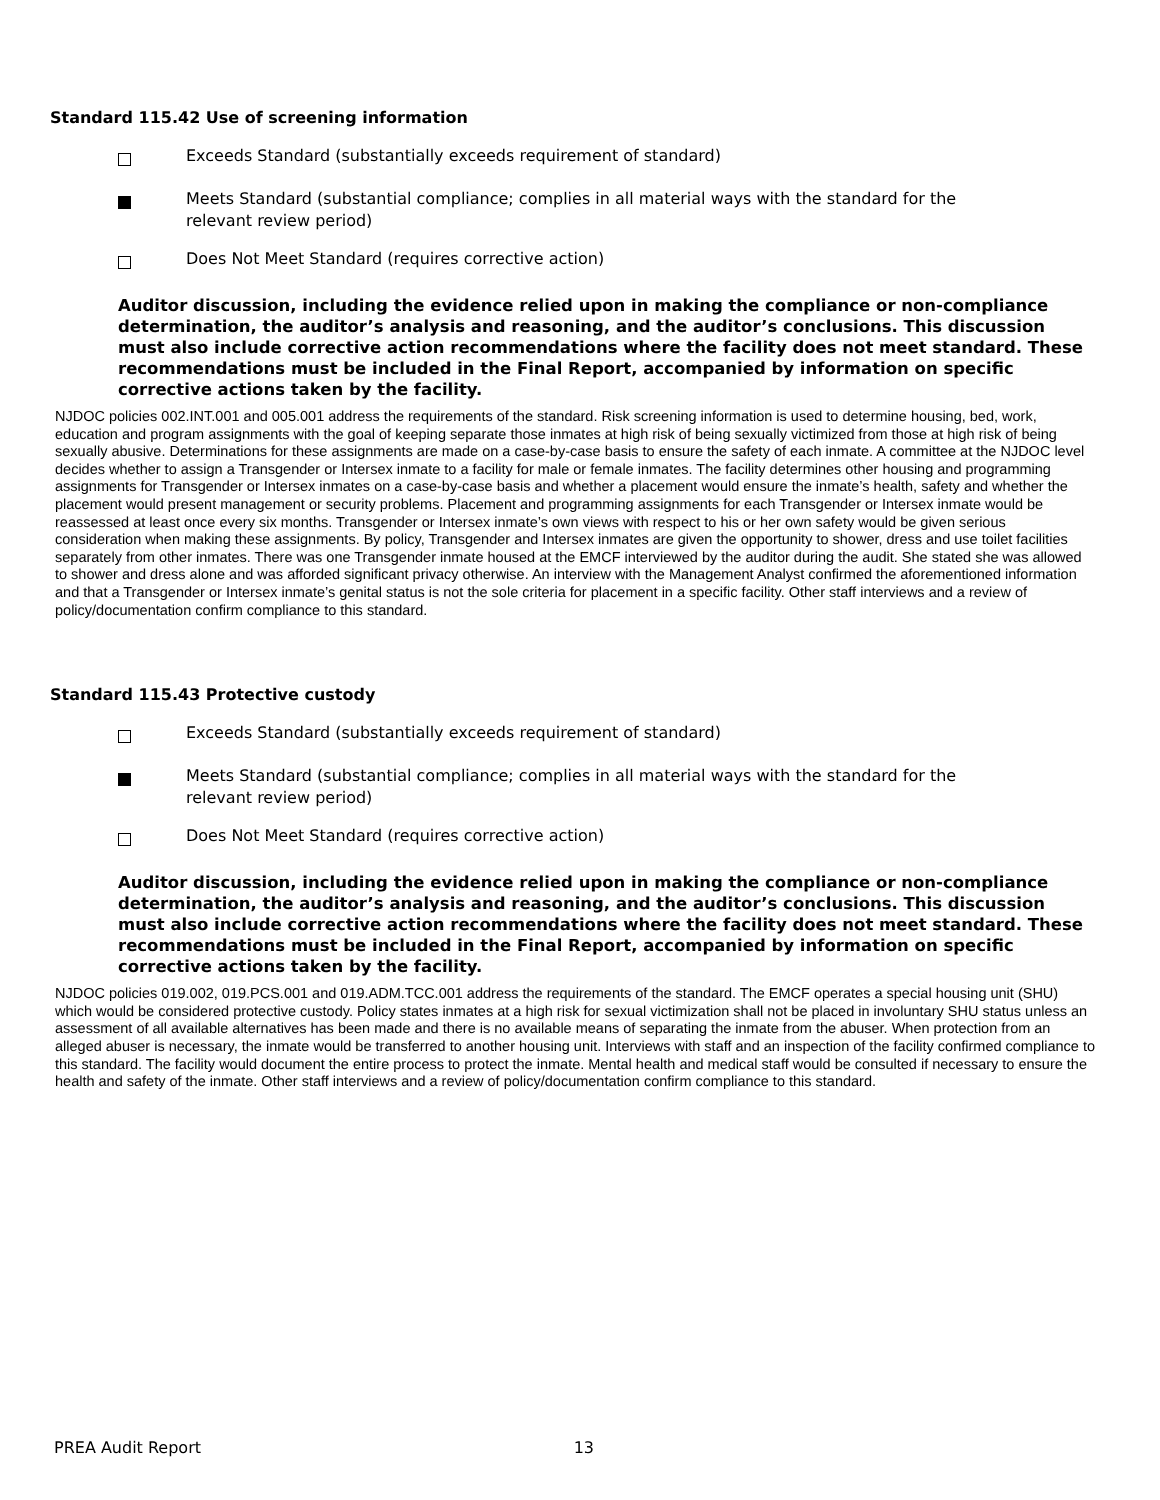Standard 115.42 Use of screening information
Exceeds Standard (substantially exceeds requirement of standard)
Meets Standard (substantial compliance; complies in all material ways with the standard for the relevant review period)
Does Not Meet Standard (requires corrective action)
Auditor discussion, including the evidence relied upon in making the compliance or non-compliance determination, the auditor’s analysis and reasoning, and the auditor’s conclusions. This discussion must also include corrective action recommendations where the facility does not meet standard. These recommendations must be included in the Final Report, accompanied by information on specific corrective actions taken by the facility.
NJDOC policies 002.INT.001 and 005.001 address the requirements of the standard. Risk screening information is used to determine housing, bed, work, education and program assignments with the goal of keeping separate those inmates at high risk of being sexually victimized from those at high risk of being sexually abusive. Determinations for these assignments are made on a case-by-case basis to ensure the safety of each inmate. A committee at the NJDOC level decides whether to assign a Transgender or Intersex inmate to a facility for male or female inmates. The facility determines other housing and programming assignments for Transgender or Intersex inmates on a case-by-case basis and whether a placement would ensure the inmate’s health, safety and whether the placement would present management or security problems. Placement and programming assignments for each Transgender or Intersex inmate would be reassessed at least once every six months. Transgender or Intersex inmate’s own views with respect to his or her own safety would be given serious consideration when making these assignments. By policy, Transgender and Intersex inmates are given the opportunity to shower, dress and use toilet facilities separately from other inmates. There was one Transgender inmate housed at the EMCF interviewed by the auditor during the audit. She stated she was allowed to shower and dress alone and was afforded significant privacy otherwise. An interview with the Management Analyst confirmed the aforementioned information and that a Transgender or Intersex inmate’s genital status is not the sole criteria for placement in a specific facility. Other staff interviews and a review of policy/documentation confirm compliance to this standard.
Standard 115.43 Protective custody
Exceeds Standard (substantially exceeds requirement of standard)
Meets Standard (substantial compliance; complies in all material ways with the standard for the relevant review period)
Does Not Meet Standard (requires corrective action)
Auditor discussion, including the evidence relied upon in making the compliance or non-compliance determination, the auditor’s analysis and reasoning, and the auditor’s conclusions. This discussion must also include corrective action recommendations where the facility does not meet standard. These recommendations must be included in the Final Report, accompanied by information on specific corrective actions taken by the facility.
NJDOC policies 019.002, 019.PCS.001 and 019.ADM.TCC.001 address the requirements of the standard. The EMCF operates a special housing unit (SHU) which would be considered protective custody. Policy states inmates at a high risk for sexual victimization shall not be placed in involuntary SHU status unless an assessment of all available alternatives has been made and there is no available means of separating the inmate from the abuser. When protection from an alleged abuser is necessary, the inmate would be transferred to another housing unit. Interviews with staff and an inspection of the facility confirmed compliance to this standard. The facility would document the entire process to protect the inmate. Mental health and medical staff would be consulted if necessary to ensure the health and safety of the inmate. Other staff interviews and a review of policy/documentation confirm compliance to this standard.
PREA Audit Report 13